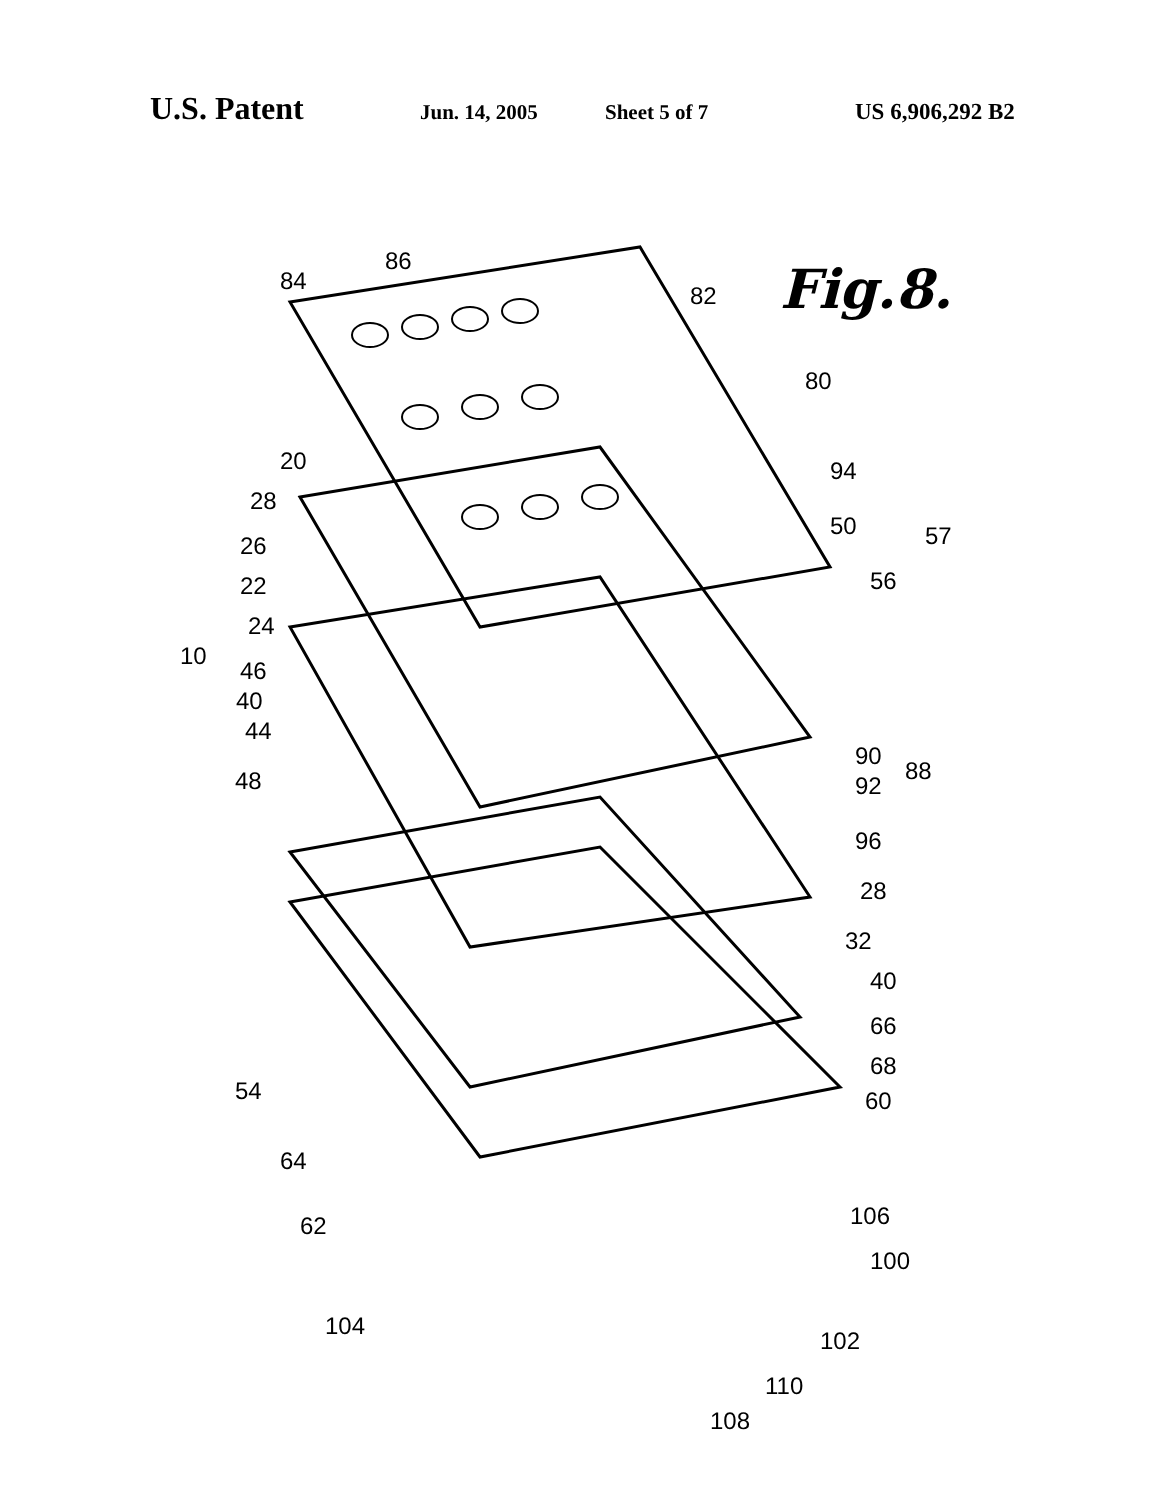U.S. Patent Jun. 14, 2005 Sheet 5 of 7 US 6,906,292 B2
Fig.8.
86
84
82
80
20
28
26
22
24
10
46
40
44
48
94
50 57
56
90
88
92
96
28
32
40
66
68
54 60
64
106
62
100
104
102
110
108